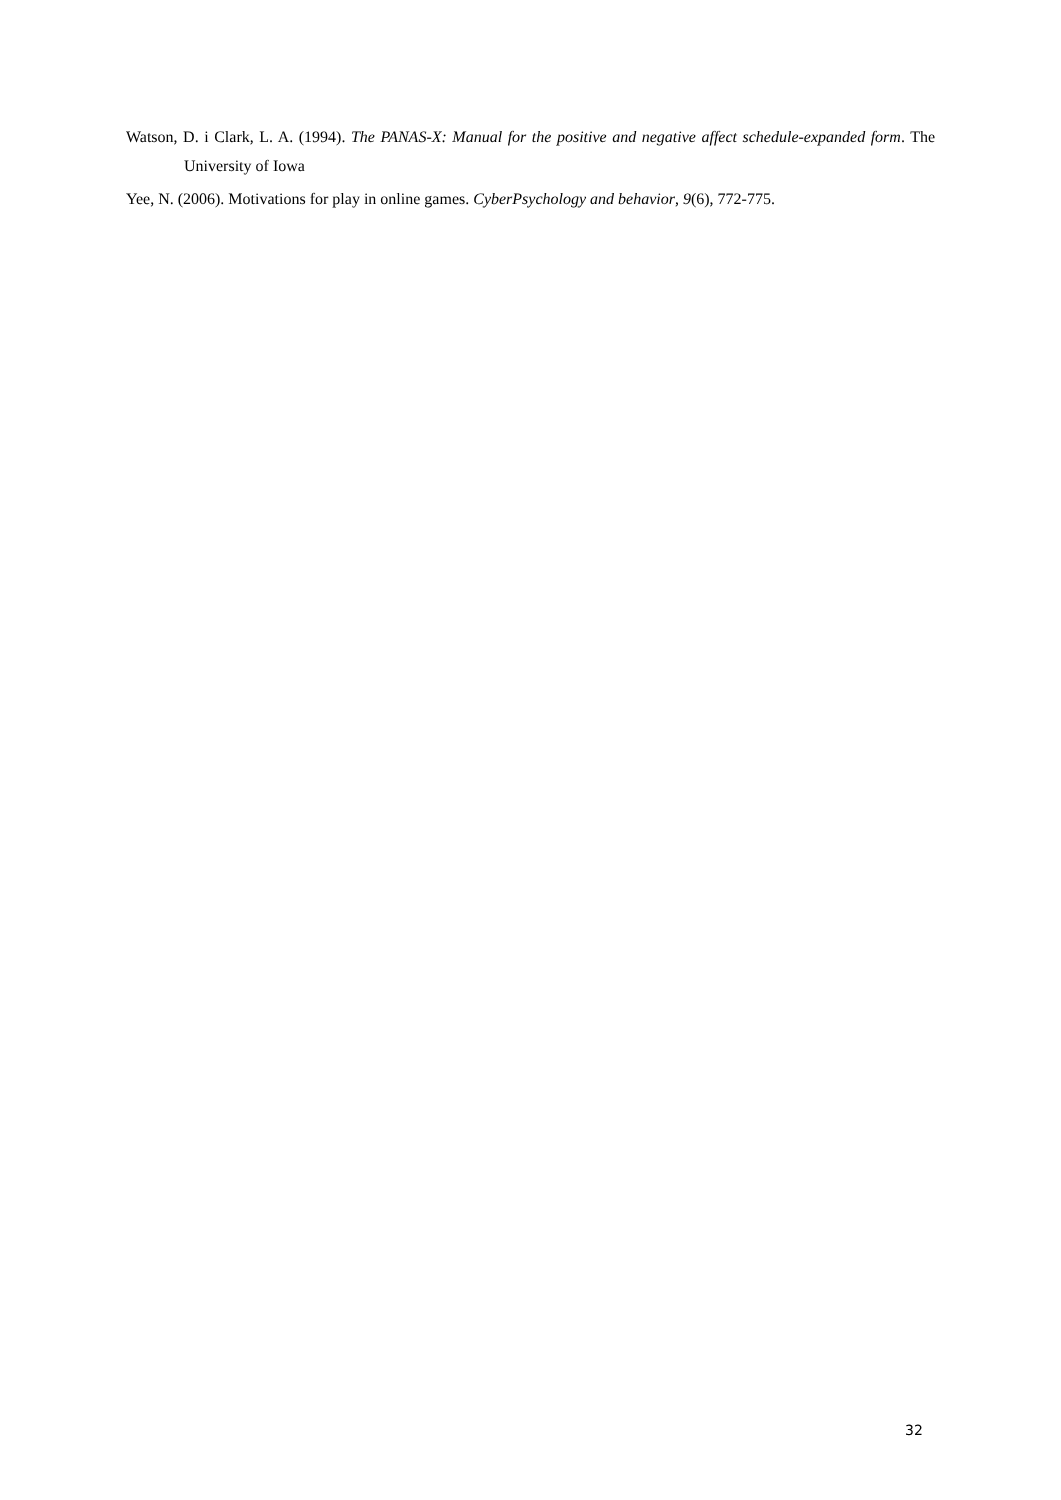Watson, D. i Clark, L. A. (1994). The PANAS-X: Manual for the positive and negative affect schedule-expanded form. The University of Iowa
Yee, N. (2006). Motivations for play in online games. CyberPsychology and behavior, 9(6), 772-775.
32